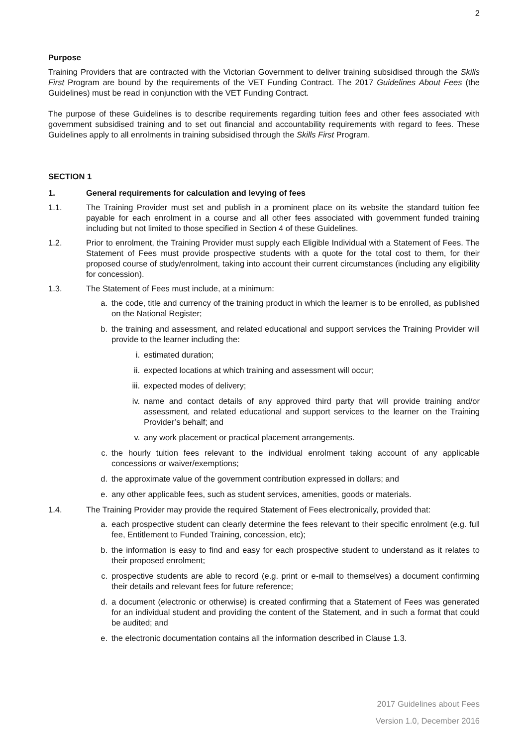2
Purpose
Training Providers that are contracted with the Victorian Government to deliver training subsidised through the Skills First Program are bound by the requirements of the VET Funding Contract. The 2017 Guidelines About Fees (the Guidelines) must be read in conjunction with the VET Funding Contract.
The purpose of these Guidelines is to describe requirements regarding tuition fees and other fees associated with government subsidised training and to set out financial and accountability requirements with regard to fees. These Guidelines apply to all enrolments in training subsidised through the Skills First Program.
SECTION 1
1. General requirements for calculation and levying of fees
1.1. The Training Provider must set and publish in a prominent place on its website the standard tuition fee payable for each enrolment in a course and all other fees associated with government funded training including but not limited to those specified in Section 4 of these Guidelines.
1.2. Prior to enrolment, the Training Provider must supply each Eligible Individual with a Statement of Fees. The Statement of Fees must provide prospective students with a quote for the total cost to them, for their proposed course of study/enrolment, taking into account their current circumstances (including any eligibility for concession).
1.3. The Statement of Fees must include, at a minimum:
a. the code, title and currency of the training product in which the learner is to be enrolled, as published on the National Register;
b. the training and assessment, and related educational and support services the Training Provider will provide to the learner including the:
i. estimated duration;
ii. expected locations at which training and assessment will occur;
iii. expected modes of delivery;
iv. name and contact details of any approved third party that will provide training and/or assessment, and related educational and support services to the learner on the Training Provider’s behalf; and
v. any work placement or practical placement arrangements.
c. the hourly tuition fees relevant to the individual enrolment taking account of any applicable concessions or waiver/exemptions;
d. the approximate value of the government contribution expressed in dollars; and
e. any other applicable fees, such as student services, amenities, goods or materials.
1.4. The Training Provider may provide the required Statement of Fees electronically, provided that:
a. each prospective student can clearly determine the fees relevant to their specific enrolment (e.g. full fee, Entitlement to Funded Training, concession, etc);
b. the information is easy to find and easy for each prospective student to understand as it relates to their proposed enrolment;
c. prospective students are able to record (e.g. print or e-mail to themselves) a document confirming their details and relevant fees for future reference;
d. a document (electronic or otherwise) is created confirming that a Statement of Fees was generated for an individual student and providing the content of the Statement, and in such a format that could be audited; and
e. the electronic documentation contains all the information described in Clause 1.3.
2017 Guidelines about Fees
Version 1.0, December 2016